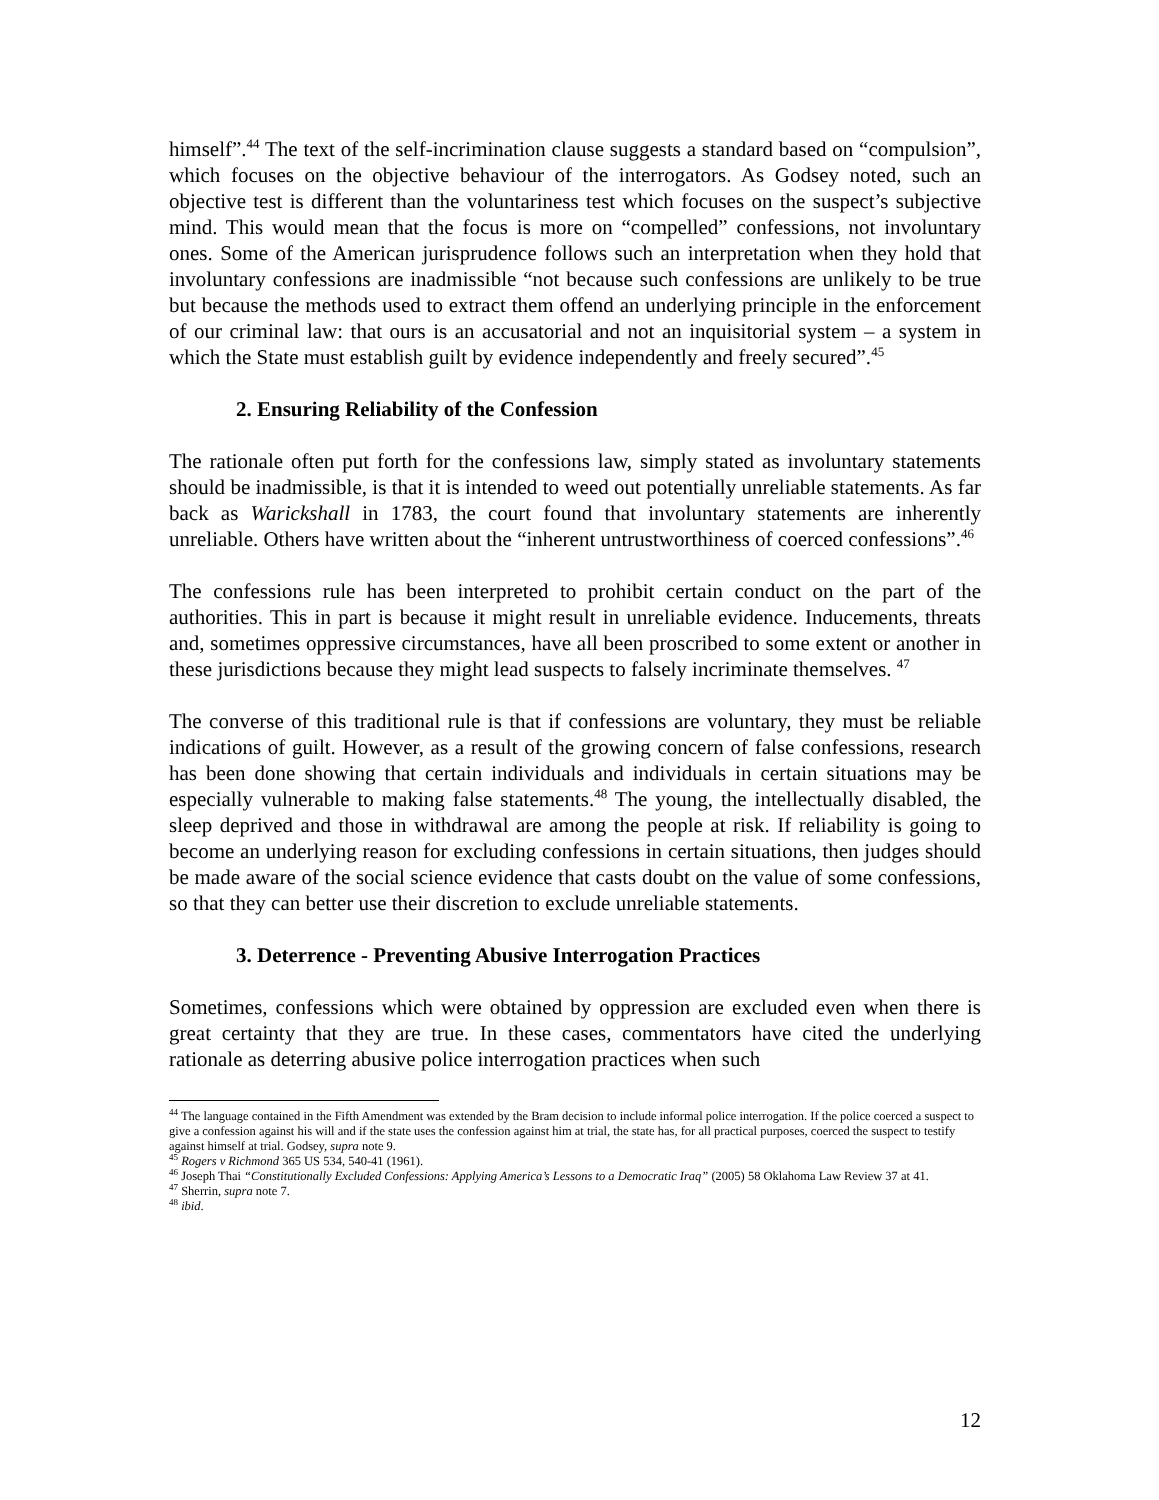himself”.<sup>44</sup> The text of the self-incrimination clause suggests a standard based on “compulsion”, which focuses on the objective behaviour of the interrogators. As Godsey noted, such an objective test is different than the voluntariness test which focuses on the suspect’s subjective mind. This would mean that the focus is more on “compelled” confessions, not involuntary ones. Some of the American jurisprudence follows such an interpretation when they hold that involuntary confessions are inadmissible “not because such confessions are unlikely to be true but because the methods used to extract them offend an underlying principle in the enforcement of our criminal law: that ours is an accusatorial and not an inquisitorial system – a system in which the State must establish guilt by evidence independently and freely secured”.<sup>45</sup>
2. Ensuring Reliability of the Confession
The rationale often put forth for the confessions law, simply stated as involuntary statements should be inadmissible, is that it is intended to weed out potentially unreliable statements. As far back as Warickshall in 1783, the court found that involuntary statements are inherently unreliable. Others have written about the “inherent untrustworthiness of coerced confessions”.<sup>46</sup>
The confessions rule has been interpreted to prohibit certain conduct on the part of the authorities. This in part is because it might result in unreliable evidence. Inducements, threats and, sometimes oppressive circumstances, have all been proscribed to some extent or another in these jurisdictions because they might lead suspects to falsely incriminate themselves. <sup>47</sup>
The converse of this traditional rule is that if confessions are voluntary, they must be reliable indications of guilt. However, as a result of the growing concern of false confessions, research has been done showing that certain individuals and individuals in certain situations may be especially vulnerable to making false statements.<sup>48</sup> The young, the intellectually disabled, the sleep deprived and those in withdrawal are among the people at risk. If reliability is going to become an underlying reason for excluding confessions in certain situations, then judges should be made aware of the social science evidence that casts doubt on the value of some confessions, so that they can better use their discretion to exclude unreliable statements.
3. Deterrence - Preventing Abusive Interrogation Practices
Sometimes, confessions which were obtained by oppression are excluded even when there is great certainty that they are true. In these cases, commentators have cited the underlying rationale as deterring abusive police interrogation practices when such
<sup>44</sup> The language contained in the Fifth Amendment was extended by the Bram decision to include informal police interrogation. If the police coerced a suspect to give a confession against his will and if the state uses the confession against him at trial, the state has, for all practical purposes, coerced the suspect to testify against himself at trial. Godsey, supra note 9.
<sup>45</sup> Rogers v Richmond 365 US 534, 540-41 (1961).
<sup>46</sup> Joseph Thai “Constitutionally Excluded Confessions: Applying America’s Lessons to a Democratic Iraq” (2005) 58 Oklahoma Law Review 37 at 41.
<sup>47</sup> Sherrin, supra note 7.
<sup>48</sup> ibid.
12